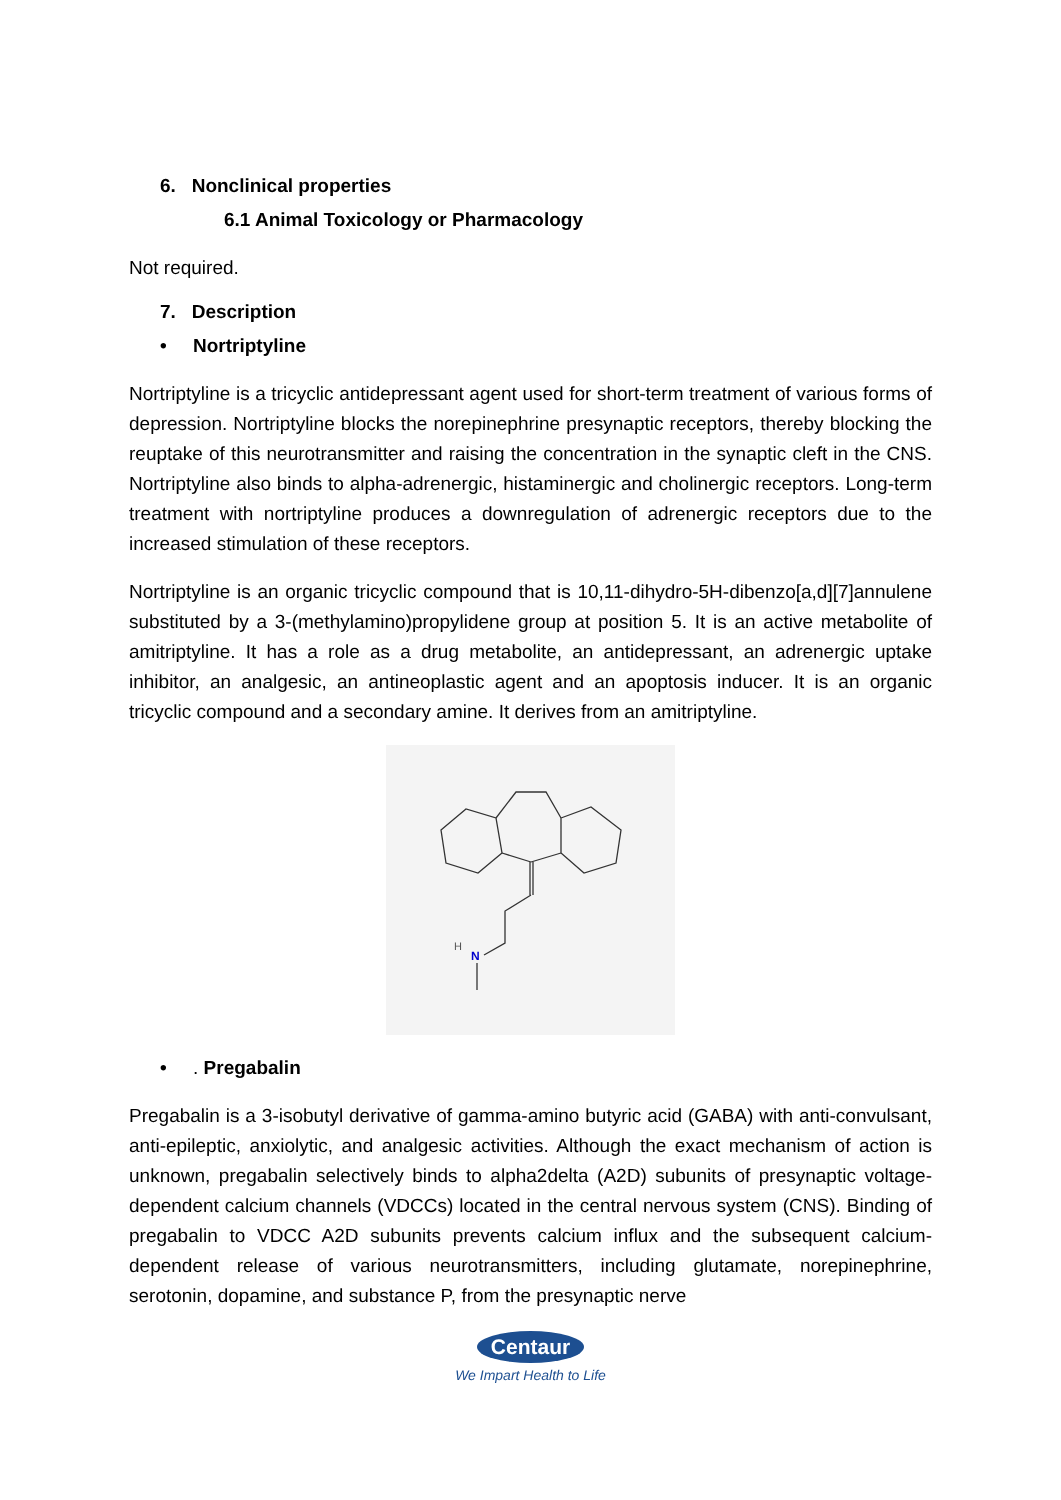6. Nonclinical properties
6.1 Animal Toxicology or Pharmacology
Not required.
7. Description
• Nortriptyline
Nortriptyline is a tricyclic antidepressant agent used for short-term treatment of various forms of depression. Nortriptyline blocks the norepinephrine presynaptic receptors, thereby blocking the reuptake of this neurotransmitter and raising the concentration in the synaptic cleft in the CNS. Nortriptyline also binds to alpha-adrenergic, histaminergic and cholinergic receptors. Long-term treatment with nortriptyline produces a downregulation of adrenergic receptors due to the increased stimulation of these receptors.
Nortriptyline is an organic tricyclic compound that is 10,11-dihydro-5H-dibenzo[a,d][7]annulene substituted by a 3-(methylamino)propylidene group at position 5. It is an active metabolite of amitriptyline. It has a role as a drug metabolite, an antidepressant, an adrenergic uptake inhibitor, an analgesic, an antineoplastic agent and an apoptosis inducer. It is an organic tricyclic compound and a secondary amine. It derives from an amitriptyline.
H
N
• . Pregabalin
Pregabalin is a 3-isobutyl derivative of gamma-amino butyric acid (GABA) with anti-convulsant, anti-epileptic, anxiolytic, and analgesic activities. Although the exact mechanism of action is unknown, pregabalin selectively binds to alpha2delta (A2D) subunits of presynaptic voltage-dependent calcium channels (VDCCs) located in the central nervous system (CNS). Binding of pregabalin to VDCC A2D subunits prevents calcium influx and the subsequent calcium-dependent release of various neurotransmitters, including glutamate, norepinephrine, serotonin, dopamine, and substance P, from the presynaptic nerve
Centaur
We Impart Health to Life